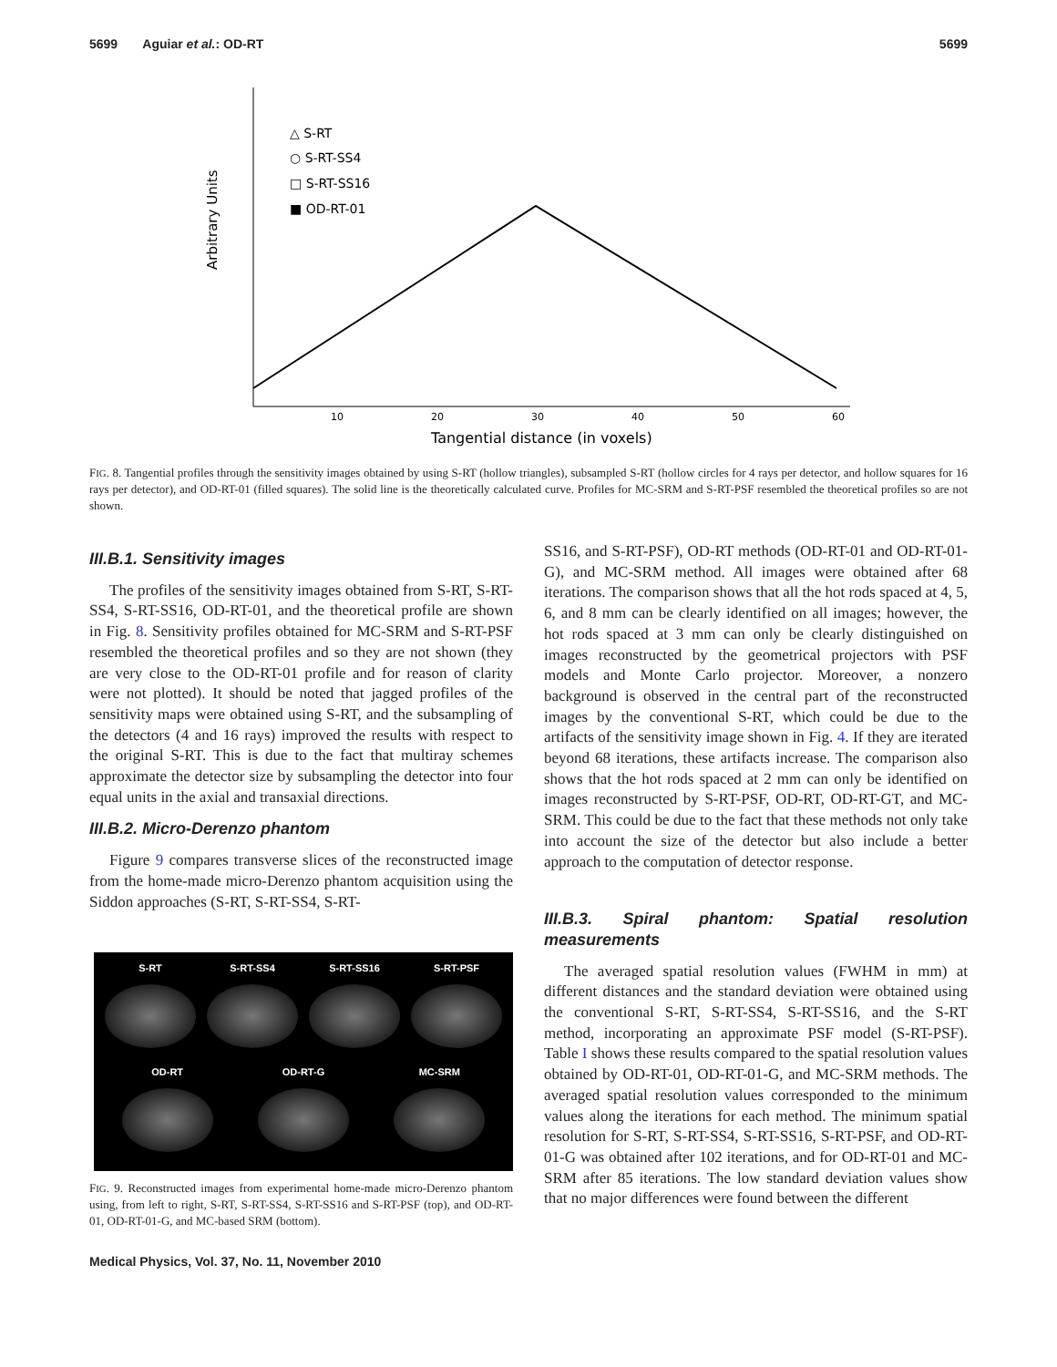5699 Aguiar et al.: OD-RT 5699
Arbitrary Units
△ S-RT
○ S-RT-SS4
□ S-RT-SS16
■ OD-RT-01
10
20
30
40
50
60
Tangential distance (in voxels)
FIG. 8. Tangential profiles through the sensitivity images obtained by using S-RT (hollow triangles), subsampled S-RT (hollow circles for 4 rays per detector, and hollow squares for 16 rays per detector), and OD-RT-01 (filled squares). The solid line is the theoretically calculated curve. Profiles for MC-SRM and S-RT-PSF resembled the theoretical profiles so are not shown.
III.B.1. Sensitivity images
The profiles of the sensitivity images obtained from S-RT, S-RT-SS4, S-RT-SS16, OD-RT-01, and the theoretical profile are shown in Fig. 8. Sensitivity profiles obtained for MC-SRM and S-RT-PSF resembled the theoretical profiles and so they are not shown (they are very close to the OD-RT-01 profile and for reason of clarity were not plotted). It should be noted that jagged profiles of the sensitivity maps were obtained using S-RT, and the subsampling of the detectors (4 and 16 rays) improved the results with respect to the original S-RT. This is due to the fact that multiray schemes approximate the detector size by subsampling the detector into four equal units in the axial and transaxial directions.
III.B.2. Micro-Derenzo phantom
Figure 9 compares transverse slices of the reconstructed image from the home-made micro-Derenzo phantom acquisition using the Siddon approaches (S-RT, S-RT-SS4, S-RT-
S-RT
S-RT-SS4
S-RT-SS16
S-RT-PSF
OD-RT
OD-RT-G
MC-SRM
FIG. 9. Reconstructed images from experimental home-made micro-Derenzo phantom using, from left to right, S-RT, S-RT-SS4, S-RT-SS16 and S-RT-PSF (top), and OD-RT-01, OD-RT-01-G, and MC-based SRM (bottom).
Medical Physics, Vol. 37, No. 11, November 2010
SS16, and S-RT-PSF), OD-RT methods (OD-RT-01 and OD-RT-01-G), and MC-SRM method. All images were obtained after 68 iterations. The comparison shows that all the hot rods spaced at 4, 5, 6, and 8 mm can be clearly identified on all images; however, the hot rods spaced at 3 mm can only be clearly distinguished on images reconstructed by the geometrical projectors with PSF models and Monte Carlo projector. Moreover, a nonzero background is observed in the central part of the reconstructed images by the conventional S-RT, which could be due to the artifacts of the sensitivity image shown in Fig. 4. If they are iterated beyond 68 iterations, these artifacts increase. The comparison also shows that the hot rods spaced at 2 mm can only be identified on images reconstructed by S-RT-PSF, OD-RT, OD-RT-GT, and MC-SRM. This could be due to the fact that these methods not only take into account the size of the detector but also include a better approach to the computation of detector response.
III.B.3. Spiral phantom: Spatial resolution measurements
The averaged spatial resolution values (FWHM in mm) at different distances and the standard deviation were obtained using the conventional S-RT, S-RT-SS4, S-RT-SS16, and the S-RT method, incorporating an approximate PSF model (S-RT-PSF). Table I shows these results compared to the spatial resolution values obtained by OD-RT-01, OD-RT-01-G, and MC-SRM methods. The averaged spatial resolution values corresponded to the minimum values along the iterations for each method. The minimum spatial resolution for S-RT, S-RT-SS4, S-RT-SS16, S-RT-PSF, and OD-RT-01-G was obtained after 102 iterations, and for OD-RT-01 and MC-SRM after 85 iterations. The low standard deviation values show that no major differences were found between the different